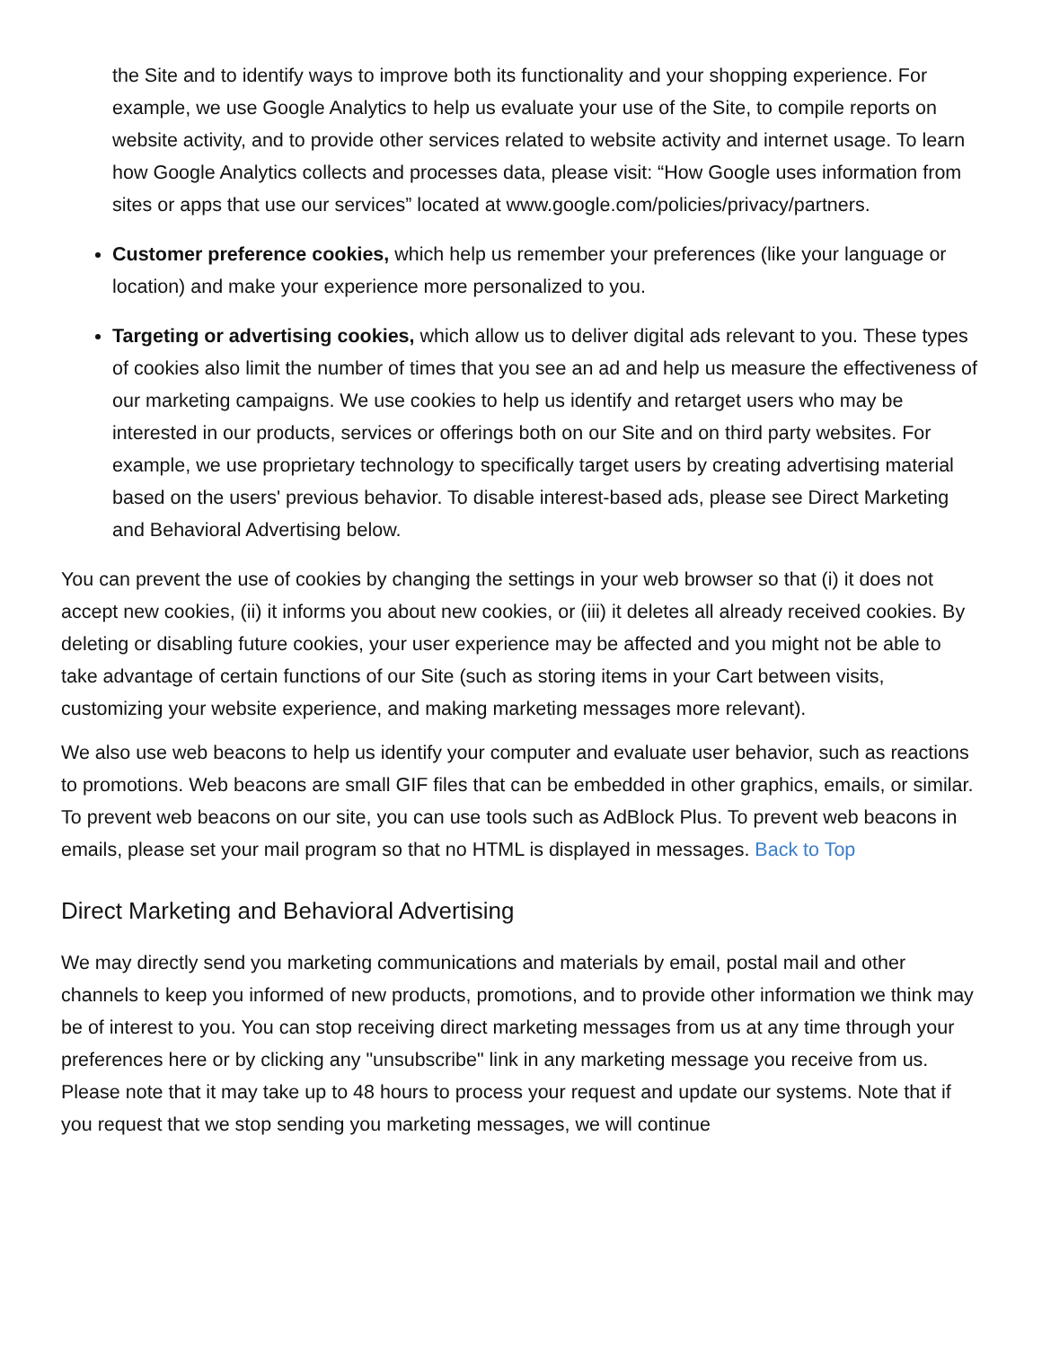the Site and to identify ways to improve both its functionality and your shopping experience. For example, we use Google Analytics to help us evaluate your use of the Site, to compile reports on website activity, and to provide other services related to website activity and internet usage. To learn how Google Analytics collects and processes data, please visit: “How Google uses information from sites or apps that use our services” located at www.google.com/policies/privacy/partners.
Customer preference cookies, which help us remember your preferences (like your language or location) and make your experience more personalized to you.
Targeting or advertising cookies, which allow us to deliver digital ads relevant to you. These types of cookies also limit the number of times that you see an ad and help us measure the effectiveness of our marketing campaigns. We use cookies to help us identify and retarget users who may be interested in our products, services or offerings both on our Site and on third party websites. For example, we use proprietary technology to specifically target users by creating advertising material based on the users' previous behavior. To disable interest-based ads, please see Direct Marketing and Behavioral Advertising below.
You can prevent the use of cookies by changing the settings in your web browser so that (i) it does not accept new cookies, (ii) it informs you about new cookies, or (iii) it deletes all already received cookies. By deleting or disabling future cookies, your user experience may be affected and you might not be able to take advantage of certain functions of our Site (such as storing items in your Cart between visits, customizing your website experience, and making marketing messages more relevant).
We also use web beacons to help us identify your computer and evaluate user behavior, such as reactions to promotions. Web beacons are small GIF files that can be embedded in other graphics, emails, or similar. To prevent web beacons on our site, you can use tools such as AdBlock Plus. To prevent web beacons in emails, please set your mail program so that no HTML is displayed in messages. Back to Top
Direct Marketing and Behavioral Advertising
We may directly send you marketing communications and materials by email, postal mail and other channels to keep you informed of new products, promotions, and to provide other information we think may be of interest to you. You can stop receiving direct marketing messages from us at any time through your preferences here or by clicking any "unsubscribe" link in any marketing message you receive from us. Please note that it may take up to 48 hours to process your request and update our systems. Note that if you request that we stop sending you marketing messages, we will continue